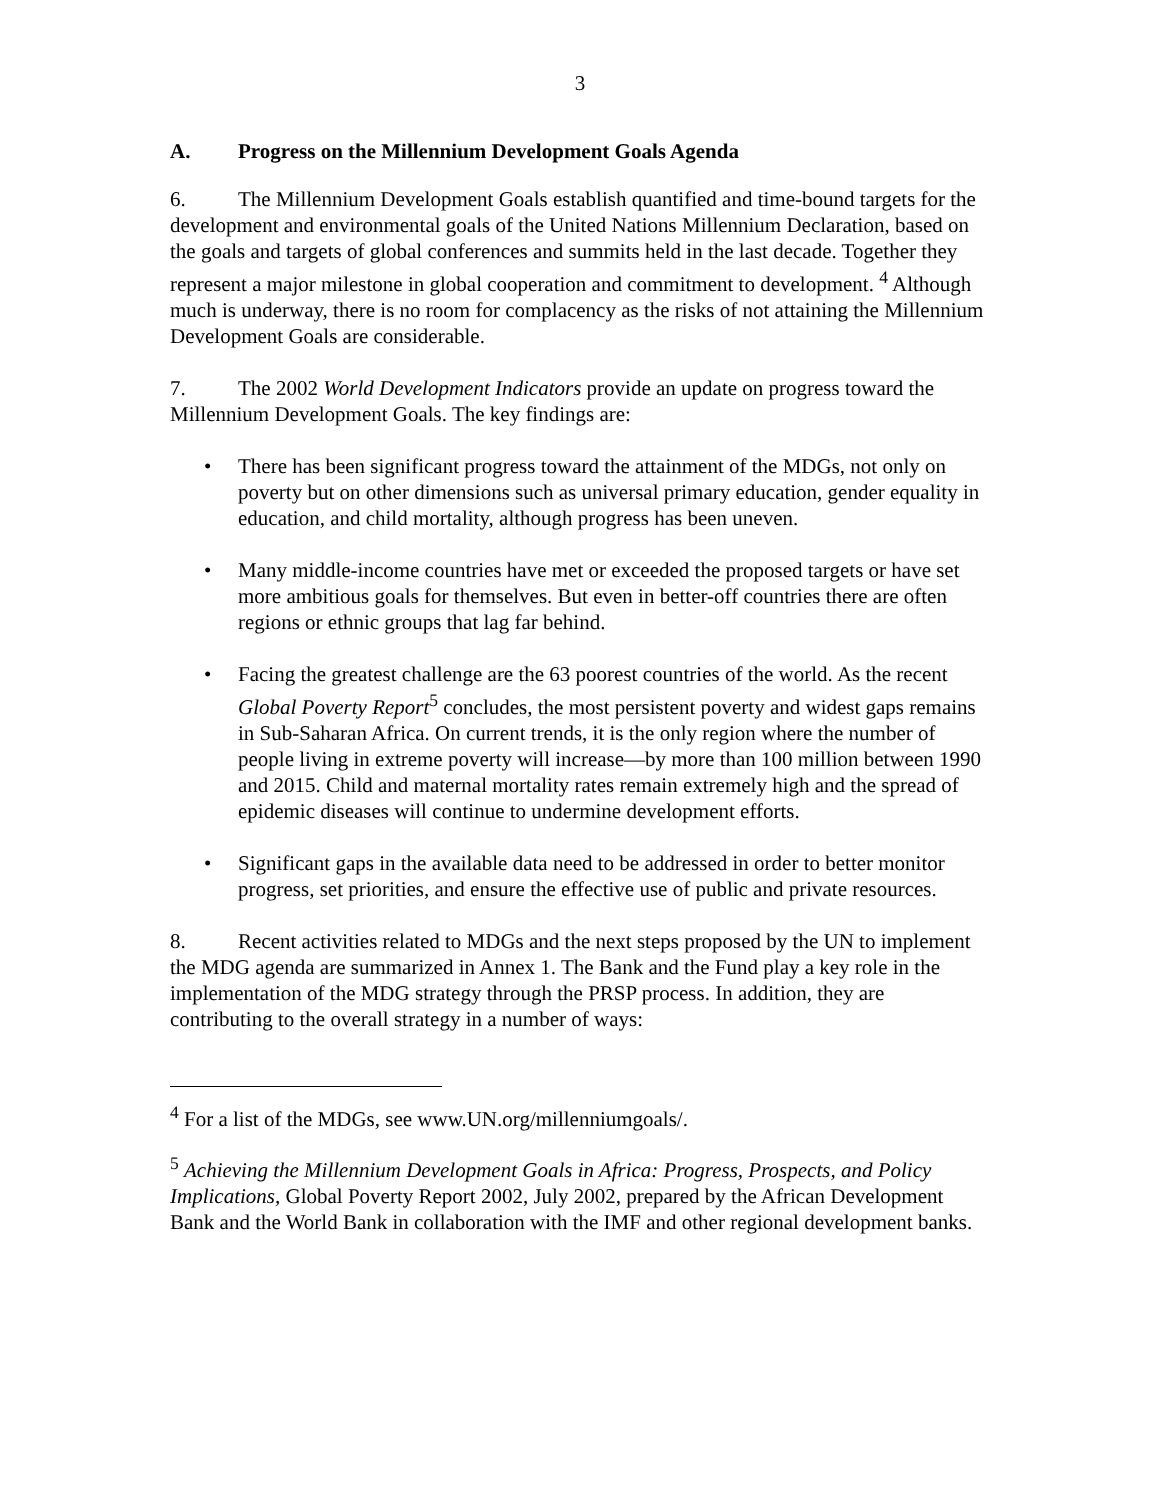3
A. Progress on the Millennium Development Goals Agenda
6. The Millennium Development Goals establish quantified and time-bound targets for the development and environmental goals of the United Nations Millennium Declaration, based on the goals and targets of global conferences and summits held in the last decade. Together they represent a major milestone in global cooperation and commitment to development. <sup>4</sup> Although much is underway, there is no room for complacency as the risks of not attaining the Millennium Development Goals are considerable.
7. The 2002 World Development Indicators provide an update on progress toward the Millennium Development Goals. The key findings are:
• There has been significant progress toward the attainment of the MDGs, not only on poverty but on other dimensions such as universal primary education, gender equality in education, and child mortality, although progress has been uneven.
• Many middle-income countries have met or exceeded the proposed targets or have set more ambitious goals for themselves. But even in better-off countries there are often regions or ethnic groups that lag far behind.
• Facing the greatest challenge are the 63 poorest countries of the world. As the recent Global Poverty Report<sup>5</sup> concludes, the most persistent poverty and widest gaps remains in Sub-Saharan Africa. On current trends, it is the only region where the number of people living in extreme poverty will increase—by more than 100 million between 1990 and 2015. Child and maternal mortality rates remain extremely high and the spread of epidemic diseases will continue to undermine development efforts.
• Significant gaps in the available data need to be addressed in order to better monitor progress, set priorities, and ensure the effective use of public and private resources.
8. Recent activities related to MDGs and the next steps proposed by the UN to implement the MDG agenda are summarized in Annex 1. The Bank and the Fund play a key role in the implementation of the MDG strategy through the PRSP process. In addition, they are contributing to the overall strategy in a number of ways:
<sup>4</sup> For a list of the MDGs, see www.UN.org/millenniumgoals/.
<sup>5</sup> Achieving the Millennium Development Goals in Africa: Progress, Prospects, and Policy Implications, Global Poverty Report 2002, July 2002, prepared by the African Development Bank and the World Bank in collaboration with the IMF and other regional development banks.